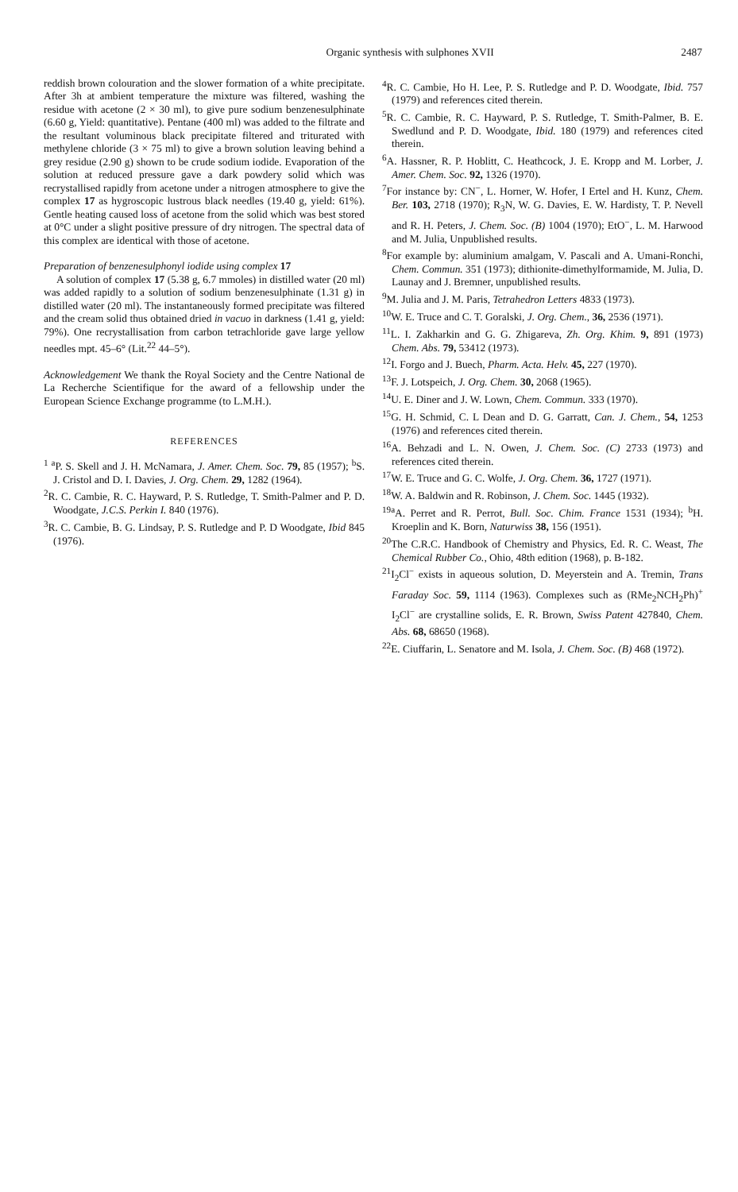Organic synthesis with sulphones XVII 2487
reddish brown colouration and the slower formation of a white precipitate. After 3h at ambient temperature the mixture was filtered, washing the residue with acetone (2 × 30 ml), to give pure sodium benzenesulphinate (6.60 g, Yield: quantitative). Pentane (400 ml) was added to the filtrate and the resultant voluminous black precipitate filtered and triturated with methylene chloride (3 × 75 ml) to give a brown solution leaving behind a grey residue (2.90 g) shown to be crude sodium iodide. Evaporation of the solution at reduced pressure gave a dark powdery solid which was recrystallised rapidly from acetone under a nitrogen atmosphere to give the complex 17 as hygroscopic lustrous black needles (19.40 g, yield: 61%). Gentle heating caused loss of acetone from the solid which was best stored at 0°C under a slight positive pressure of dry nitrogen. The spectral data of this complex are identical with those of acetone.
Preparation of benzenesulphonyl iodide using complex 17
A solution of complex 17 (5.38 g, 6.7 mmoles) in distilled water (20 ml) was added rapidly to a solution of sodium benzenesulphinate (1.31 g) in distilled water (20 ml). The instantaneously formed precipitate was filtered and the cream solid thus obtained dried in vacuo in darkness (1.41 g, yield: 79%). One recrystallisation from carbon tetrachloride gave large yellow needles mpt. 45–6° (Lit.<sup>22</sup> 44–5°).
Acknowledgement We thank the Royal Society and the Centre National de La Recherche Scientifique for the award of a fellowship under the European Science Exchange programme (to L.M.H.).
REFERENCES
<sup>1</sup> <sup>a</sup>P. S. Skell and J. H. McNamara, J. Amer. Chem. Soc. 79, 85 (1957); <sup>b</sup>S. J. Cristol and D. I. Davies, J. Org. Chem. 29, 1282 (1964).
<sup>2</sup> R. C. Cambie, R. C. Hayward, P. S. Rutledge, T. Smith-Palmer and P. D. Woodgate, J.C.S. Perkin I. 840 (1976).
<sup>3</sup> R. C. Cambie, B. G. Lindsay, P. S. Rutledge and P. D Woodgate, Ibid 845 (1976).
<sup>4</sup> R. C. Cambie, Ho H. Lee, P. S. Rutledge and P. D. Woodgate, Ibid. 757 (1979) and references cited therein.
<sup>5</sup> R. C. Cambie, R. C. Hayward, P. S. Rutledge, T. Smith-Palmer, B. E. Swedlund and P. D. Woodgate, Ibid. 180 (1979) and references cited therein.
<sup>6</sup> A. Hassner, R. P. Hoblitt, C. Heathcock, J. E. Kropp and M. Lorber, J. Amer. Chem. Soc. 92, 1326 (1970).
<sup>7</sup> For instance by: CN<sup>−</sup>, L. Horner, W. Hofer, I Ertel and H. Kunz, Chem. Ber. 103, 2718 (1970); R<sub>3</sub>N, W. G. Davies, E. W. Hardisty, T. P. Nevell and R. H. Peters, J. Chem. Soc. (B) 1004 (1970); EtO<sup>−</sup>, L. M. Harwood and M. Julia, Unpublished results.
<sup>8</sup> For example by: aluminium amalgam, V. Pascali and A. Umani-Ronchi, Chem. Commun. 351 (1973); dithionite-dimethylformamide, M. Julia, D. Launay and J. Bremner, unpublished results.
<sup>9</sup> M. Julia and J. M. Paris, Tetrahedron Letters 4833 (1973).
<sup>10</sup> W. E. Truce and C. T. Goralski, J. Org. Chem., 36, 2536 (1971).
<sup>11</sup> L. I. Zakharkin and G. G. Zhigareva, Zh. Org. Khim. 9, 891 (1973) Chem. Abs. 79, 53412 (1973).
<sup>12</sup> I. Forgo and J. Buech, Pharm. Acta. Helv. 45, 227 (1970).
<sup>13</sup>F. J. Lotspeich, J. Org. Chem. 30, 2068 (1965).
<sup>14</sup> U. E. Diner and J. W. Lown, Chem. Commun. 333 (1970).
<sup>15</sup> G. H. Schmid, C. L Dean and D. G. Garratt, Can. J. Chem., 54, 1253 (1976) and references cited therein.
<sup>16</sup> A. Behzadi and L. N. Owen, J. Chem. Soc. (C) 2733 (1973) and references cited therein.
<sup>17</sup> W. E. Truce and G. C. Wolfe, J. Org. Chem. 36, 1727 (1971).
<sup>18</sup> W. A. Baldwin and R. Robinson, J. Chem. Soc. 1445 (1932).
<sup>19a</sup>A. Perret and R. Perrot, Bull. Soc. Chim. France 1531 (1934); <sup>b</sup>H. Kroeplin and K. Born, Naturwiss 38, 156 (1951).
<sup>20</sup> The C.R.C. Handbook of Chemistry and Physics, Ed. R. C. Weast, The Chemical Rubber Co., Ohio, 48th edition (1968), p. B-182.
<sup>21</sup> I<sub>2</sub>Cl<sup>−</sup> exists in aqueous solution, D. Meyerstein and A. Tremin, Trans Faraday Soc. 59, 1114 (1963). Complexes such as (RMe<sub>2</sub>NCH<sub>2</sub>Ph)<sup>+</sup> I<sub>2</sub>Cl<sup>−</sup> are crystalline solids, E. R. Brown, Swiss Patent 427840, Chem. Abs. 68, 68650 (1968).
<sup>22</sup> E. Ciuffarin, L. Senatore and M. Isola, J. Chem. Soc. (B) 468 (1972).